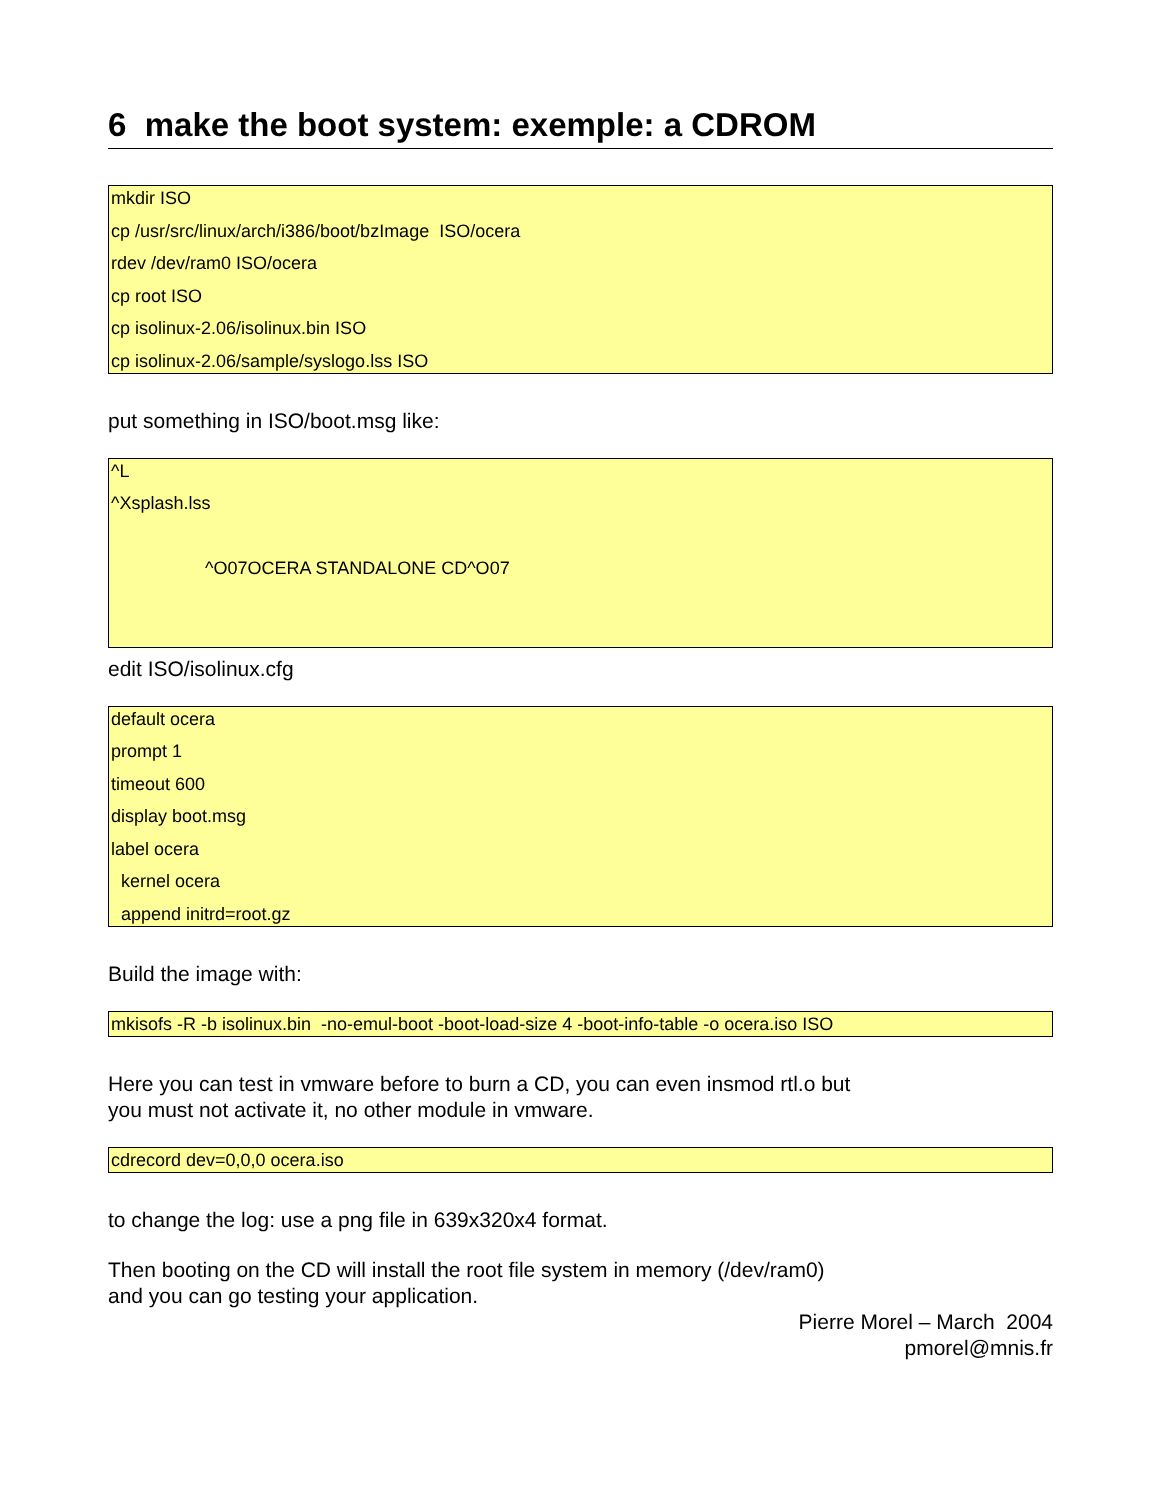6 make the boot system: exemple: a CDROM
mkdir ISO
cp /usr/src/linux/arch/i386/boot/bzImage ISO/ocera
rdev /dev/ram0 ISO/ocera
cp root ISO
cp isolinux-2.06/isolinux.bin ISO
cp isolinux-2.06/sample/syslogo.lss ISO
put something in ISO/boot.msg like:
^L
^Xsplash.lss
^O07OCERA STANDALONE CD^O07
edit ISO/isolinux.cfg
default ocera
prompt 1
timeout 600
display boot.msg
label ocera
kernel ocera
append initrd=root.gz
Build the image with:
mkisofs -R -b isolinux.bin -no-emul-boot -boot-load-size 4 -boot-info-table -o ocera.iso ISO
Here you can test in vmware before to burn a CD, you can even insmod rtl.o but
you must not activate it, no other module in vmware.
cdrecord dev=0,0,0 ocera.iso
to change the log: use a png file in 639x320x4 format.
Then booting on the CD will install the root file system in memory (/dev/ram0)
and you can go testing your application.
Pierre Morel – March 2004
pmorel@mnis.fr